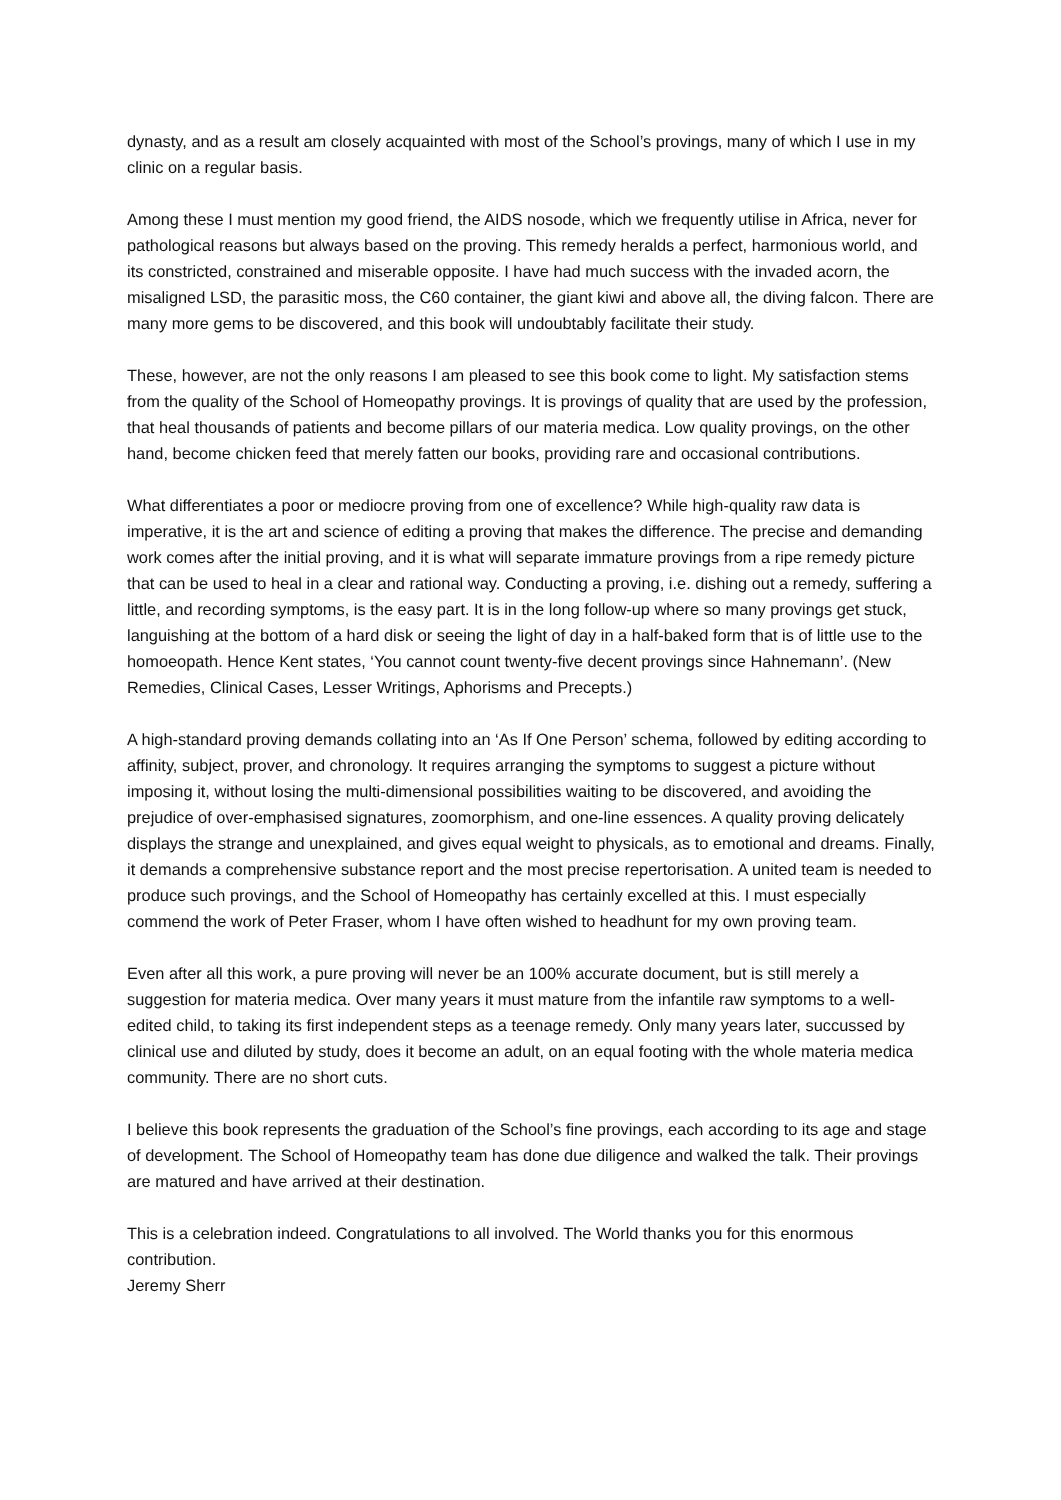dynasty, and as a result am closely acquainted with most of the School’s provings, many of which I use in my clinic on a regular basis.
Among these I must mention my good friend, the AIDS nosode, which we frequently utilise in Africa, never for pathological reasons but always based on the proving. This remedy heralds a perfect, harmonious world, and its constricted, constrained and miserable opposite. I have had much success with the invaded acorn, the misaligned LSD, the parasitic moss, the C60 container, the giant kiwi and above all, the diving falcon. There are many more gems to be discovered, and this book will undoubtably facilitate their study.
These, however, are not the only reasons I am pleased to see this book come to light. My satisfaction stems from the quality of the School of Homeopathy provings. It is provings of quality that are used by the profession, that heal thousands of patients and become pillars of our materia medica. Low quality provings, on the other hand, become chicken feed that merely fatten our books, providing rare and occasional contributions.
What differentiates a poor or mediocre proving from one of excellence? While high-quality raw data is imperative, it is the art and science of editing a proving that makes the difference. The precise and demanding work comes after the initial proving, and it is what will separate immature provings from a ripe remedy picture that can be used to heal in a clear and rational way. Conducting a proving, i.e. dishing out a remedy, suffering a little, and recording symptoms, is the easy part. It is in the long follow-up where so many provings get stuck, languishing at the bottom of a hard disk or seeing the light of day in a half-baked form that is of little use to the homoeopath. Hence Kent states, ‘You cannot count twenty-five decent provings since Hahnemann’. (New Remedies, Clinical Cases, Lesser Writings, Aphorisms and Precepts.)
A high-standard proving demands collating into an ‘As If One Person’ schema, followed by editing according to affinity, subject, prover, and chronology. It requires arranging the symptoms to suggest a picture without imposing it, without losing the multi-dimensional possibilities waiting to be discovered, and avoiding the prejudice of over-emphasised signatures, zoomorphism, and one-line essences. A quality proving delicately displays the strange and unexplained, and gives equal weight to physicals, as to emotional and dreams. Finally, it demands a comprehensive substance report and the most precise repertorisation. A united team is needed to produce such provings, and the School of Homeopathy has certainly excelled at this. I must especially commend the work of Peter Fraser, whom I have often wished to headhunt for my own proving team.
Even after all this work, a pure proving will never be an 100% accurate document, but is still merely a suggestion for materia medica. Over many years it must mature from the infantile raw symptoms to a well-edited child, to taking its first independent steps as a teenage remedy. Only many years later, succussed by clinical use and diluted by study, does it become an adult, on an equal footing with the whole materia medica community. There are no short cuts.
I believe this book represents the graduation of the School’s fine provings, each according to its age and stage of development. The School of Homeopathy team has done due diligence and walked the talk. Their provings are matured and have arrived at their destination.
This is a celebration indeed. Congratulations to all involved. The World thanks you for this enormous contribution.
Jeremy Sherr